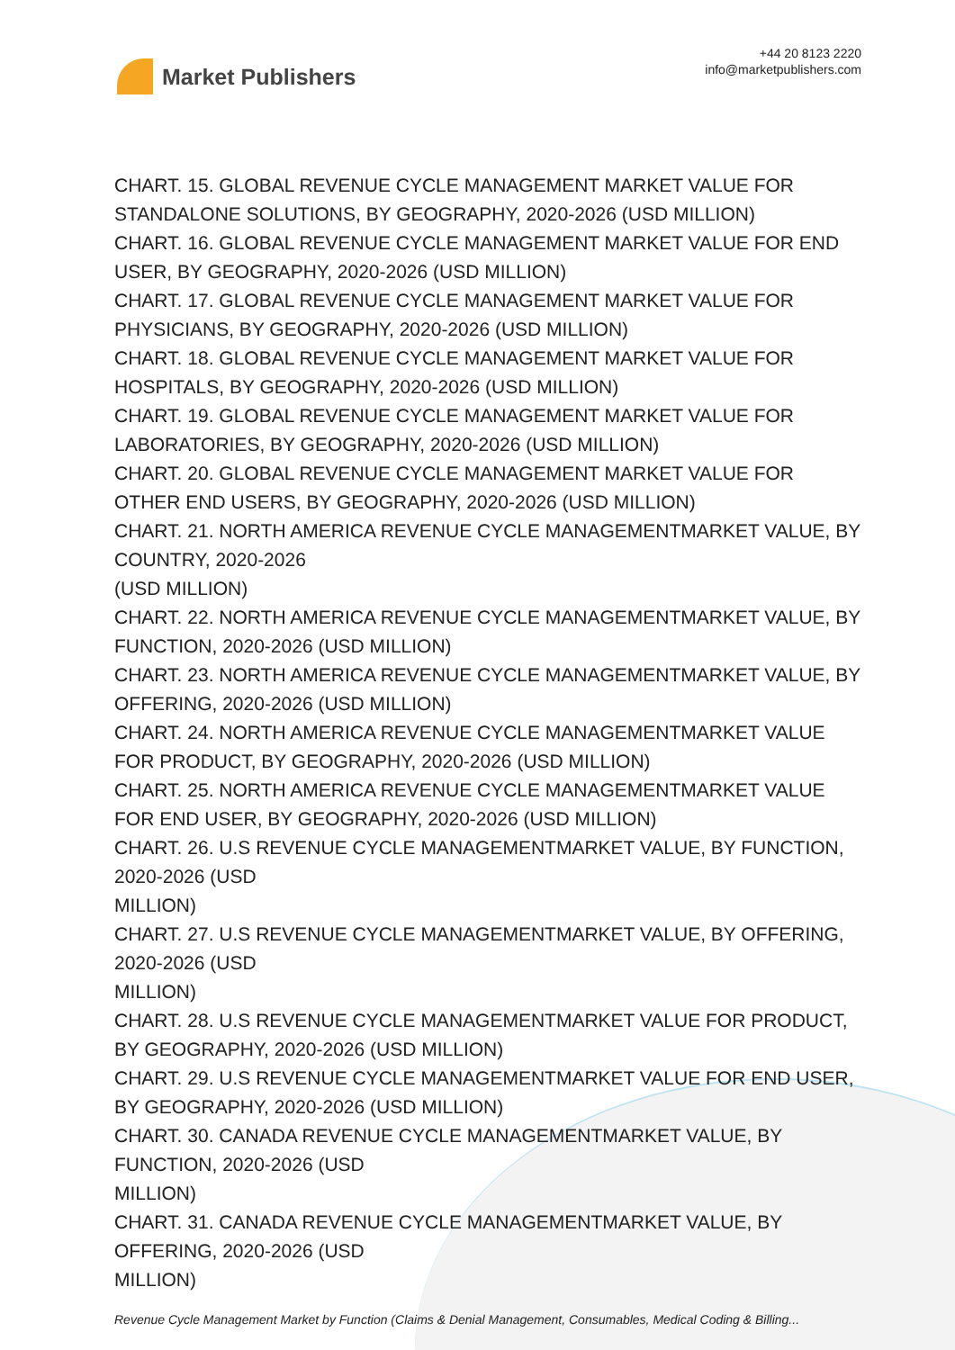Market Publishers
+44 20 8123 2220
info@marketpublishers.com
CHART. 15. GLOBAL REVENUE CYCLE MANAGEMENT MARKET VALUE FOR STANDALONE SOLUTIONS, BY GEOGRAPHY, 2020-2026 (USD MILLION)
CHART. 16. GLOBAL REVENUE CYCLE MANAGEMENT MARKET VALUE FOR END USER, BY GEOGRAPHY, 2020-2026 (USD MILLION)
CHART. 17. GLOBAL REVENUE CYCLE MANAGEMENT MARKET VALUE FOR PHYSICIANS, BY GEOGRAPHY, 2020-2026 (USD MILLION)
CHART. 18. GLOBAL REVENUE CYCLE MANAGEMENT MARKET VALUE FOR HOSPITALS, BY GEOGRAPHY, 2020-2026 (USD MILLION)
CHART. 19. GLOBAL REVENUE CYCLE MANAGEMENT MARKET VALUE FOR LABORATORIES, BY GEOGRAPHY, 2020-2026 (USD MILLION)
CHART. 20. GLOBAL REVENUE CYCLE MANAGEMENT MARKET VALUE FOR OTHER END USERS, BY GEOGRAPHY, 2020-2026 (USD MILLION)
CHART. 21. NORTH AMERICA REVENUE CYCLE MANAGEMENTMARKET VALUE, BY COUNTRY, 2020-2026
(USD MILLION)
CHART. 22. NORTH AMERICA REVENUE CYCLE MANAGEMENTMARKET VALUE, BY FUNCTION, 2020-2026 (USD MILLION)
CHART. 23. NORTH AMERICA REVENUE CYCLE MANAGEMENTMARKET VALUE, BY OFFERING, 2020-2026 (USD MILLION)
CHART. 24. NORTH AMERICA REVENUE CYCLE MANAGEMENTMARKET VALUE FOR PRODUCT, BY GEOGRAPHY, 2020-2026 (USD MILLION)
CHART. 25. NORTH AMERICA REVENUE CYCLE MANAGEMENTMARKET VALUE FOR END USER, BY GEOGRAPHY, 2020-2026 (USD MILLION)
CHART. 26. U.S REVENUE CYCLE MANAGEMENTMARKET VALUE, BY FUNCTION, 2020-2026 (USD
MILLION)
CHART. 27. U.S REVENUE CYCLE MANAGEMENTMARKET VALUE, BY OFFERING, 2020-2026 (USD
MILLION)
CHART. 28. U.S REVENUE CYCLE MANAGEMENTMARKET VALUE FOR PRODUCT, BY GEOGRAPHY, 2020-2026 (USD MILLION)
CHART. 29. U.S REVENUE CYCLE MANAGEMENTMARKET VALUE FOR END USER, BY GEOGRAPHY, 2020-2026 (USD MILLION)
CHART. 30. CANADA REVENUE CYCLE MANAGEMENTMARKET VALUE, BY FUNCTION, 2020-2026 (USD
MILLION)
CHART. 31. CANADA REVENUE CYCLE MANAGEMENTMARKET VALUE, BY OFFERING, 2020-2026 (USD
MILLION)
Revenue Cycle Management Market by Function (Claims & Denial Management, Consumables, Medical Coding & Billing...